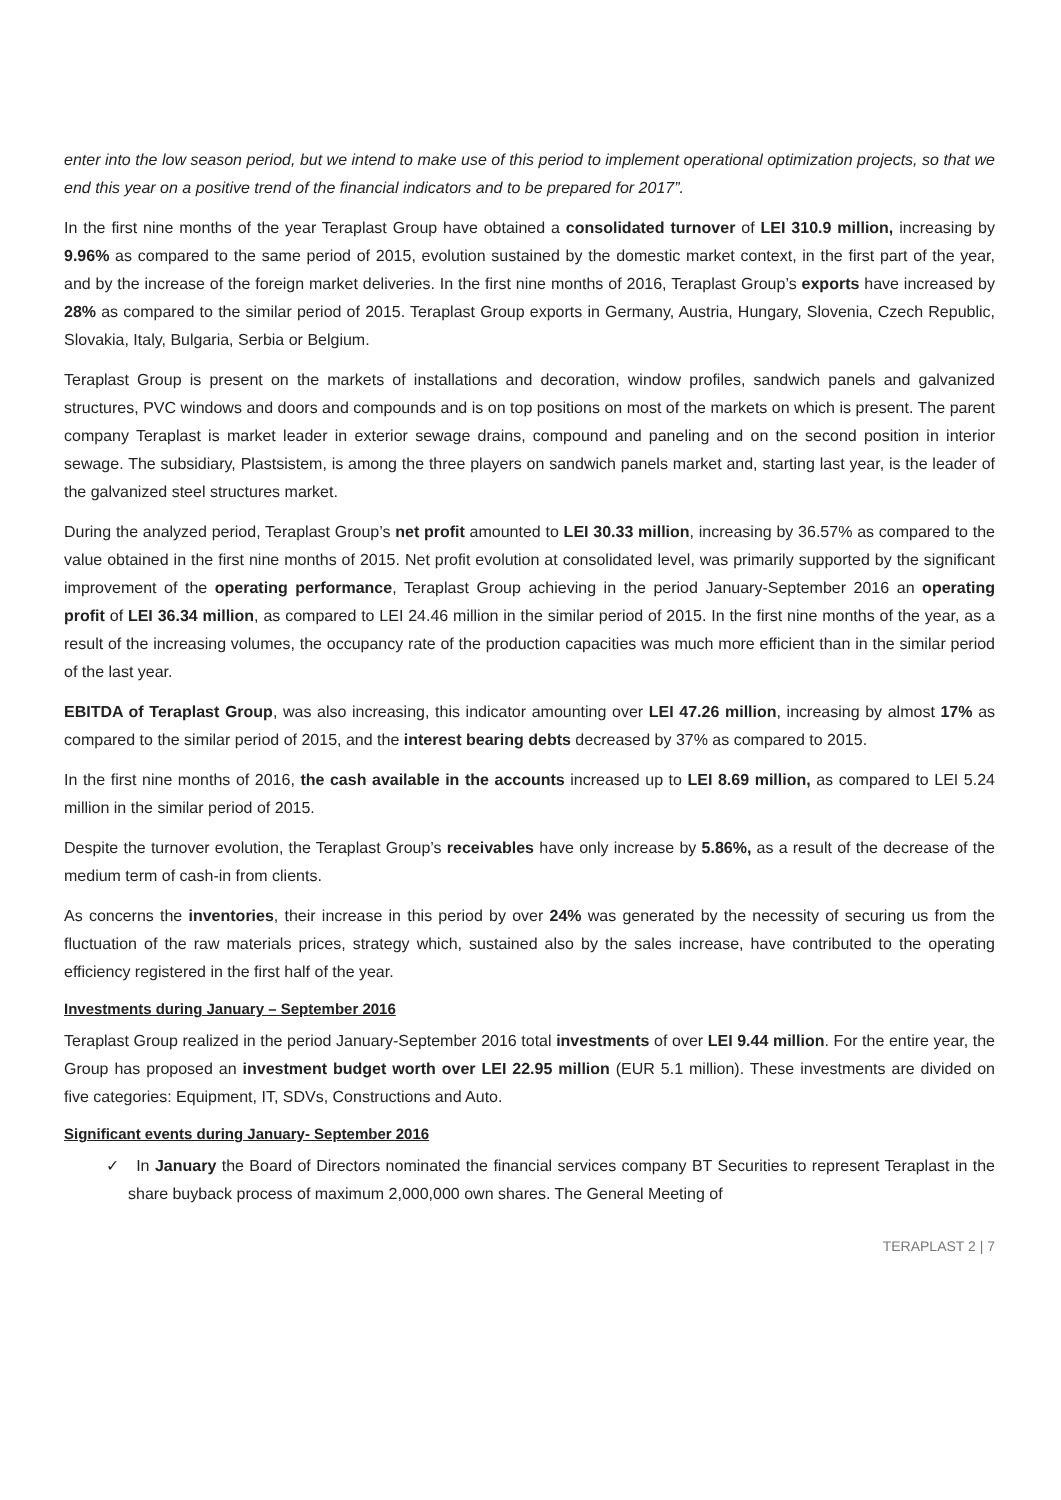enter into the low season period, but we intend to make use of this period to implement operational optimization projects, so that we end this year on a positive trend of the financial indicators and to be prepared for 2017”.
In the first nine months of the year Teraplast Group have obtained a consolidated turnover of LEI 310.9 million, increasing by 9.96% as compared to the same period of 2015, evolution sustained by the domestic market context, in the first part of the year, and by the increase of the foreign market deliveries. In the first nine months of 2016, Teraplast Group’s exports have increased by 28% as compared to the similar period of 2015. Teraplast Group exports in Germany, Austria, Hungary, Slovenia, Czech Republic, Slovakia, Italy, Bulgaria, Serbia or Belgium.
Teraplast Group is present on the markets of installations and decoration, window profiles, sandwich panels and galvanized structures, PVC windows and doors and compounds and is on top positions on most of the markets on which is present. The parent company Teraplast is market leader in exterior sewage drains, compound and paneling and on the second position in interior sewage. The subsidiary, Plastsistem, is among the three players on sandwich panels market and, starting last year, is the leader of the galvanized steel structures market.
During the analyzed period, Teraplast Group’s net profit amounted to LEI 30.33 million, increasing by 36.57% as compared to the value obtained in the first nine months of 2015. Net profit evolution at consolidated level, was primarily supported by the significant improvement of the operating performance, Teraplast Group achieving in the period January-September 2016 an operating profit of LEI 36.34 million, as compared to LEI 24.46 million in the similar period of 2015. In the first nine months of the year, as a result of the increasing volumes, the occupancy rate of the production capacities was much more efficient than in the similar period of the last year.
EBITDA of Teraplast Group, was also increasing, this indicator amounting over LEI 47.26 million, increasing by almost 17% as compared to the similar period of 2015, and the interest bearing debts decreased by 37% as compared to 2015.
In the first nine months of 2016, the cash available in the accounts increased up to LEI 8.69 million, as compared to LEI 5.24 million in the similar period of 2015.
Despite the turnover evolution, the Teraplast Group’s receivables have only increase by 5.86%, as a result of the decrease of the medium term of cash-in from clients.
As concerns the inventories, their increase in this period by over 24% was generated by the necessity of securing us from the fluctuation of the raw materials prices, strategy which, sustained also by the sales increase, have contributed to the operating efficiency registered in the first half of the year.
Investments during January – September 2016
Teraplast Group realized in the period January-September 2016 total investments of over LEI 9.44 million. For the entire year, the Group has proposed an investment budget worth over LEI 22.95 million (EUR 5.1 million). These investments are divided on five categories: Equipment, IT, SDVs, Constructions and Auto.
Significant events during January- September 2016
✓ In January the Board of Directors nominated the financial services company BT Securities to represent Teraplast in the share buyback process of maximum 2,000,000 own shares. The General Meeting of
TERAPLAST 2 | 7